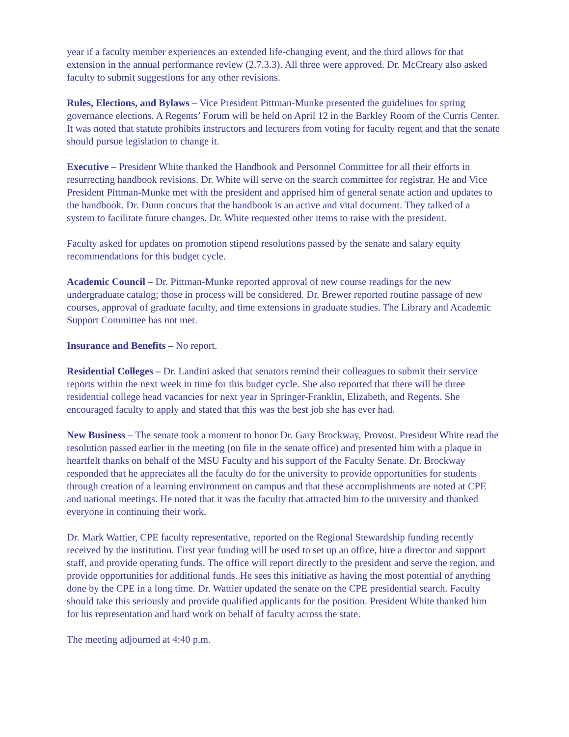year if a faculty member experiences an extended life-changing event, and the third allows for that extension in the annual performance review (2.7.3.3). All three were approved. Dr. McCreary also asked faculty to submit suggestions for any other revisions.
Rules, Elections, and Bylaws – Vice President Pittman-Munke presented the guidelines for spring governance elections. A Regents’ Forum will be held on April 12 in the Barkley Room of the Curris Center. It was noted that statute prohibits instructors and lecturers from voting for faculty regent and that the senate should pursue legislation to change it.
Executive – President White thanked the Handbook and Personnel Committee for all their efforts in resurrecting handbook revisions. Dr. White will serve on the search committee for registrar. He and Vice President Pittman-Munke met with the president and apprised him of general senate action and updates to the handbook. Dr. Dunn concurs that the handbook is an active and vital document. They talked of a system to facilitate future changes. Dr. White requested other items to raise with the president.
Faculty asked for updates on promotion stipend resolutions passed by the senate and salary equity recommendations for this budget cycle.
Academic Council – Dr. Pittman-Munke reported approval of new course readings for the new undergraduate catalog; those in process will be considered. Dr. Brewer reported routine passage of new courses, approval of graduate faculty, and time extensions in graduate studies. The Library and Academic Support Committee has not met.
Insurance and Benefits – No report.
Residential Colleges – Dr. Landini asked that senators remind their colleagues to submit their service reports within the next week in time for this budget cycle. She also reported that there will be three residential college head vacancies for next year in Springer-Franklin, Elizabeth, and Regents. She encouraged faculty to apply and stated that this was the best job she has ever had.
New Business – The senate took a moment to honor Dr. Gary Brockway, Provost. President White read the resolution passed earlier in the meeting (on file in the senate office) and presented him with a plaque in heartfelt thanks on behalf of the MSU Faculty and his support of the Faculty Senate. Dr. Brockway responded that he appreciates all the faculty do for the university to provide opportunities for students through creation of a learning environment on campus and that these accomplishments are noted at CPE and national meetings. He noted that it was the faculty that attracted him to the university and thanked everyone in continuing their work.
Dr. Mark Wattier, CPE faculty representative, reported on the Regional Stewardship funding recently received by the institution. First year funding will be used to set up an office, hire a director and support staff, and provide operating funds. The office will report directly to the president and serve the region, and provide opportunities for additional funds. He sees this initiative as having the most potential of anything done by the CPE in a long time. Dr. Wattier updated the senate on the CPE presidential search. Faculty should take this seriously and provide qualified applicants for the position. President White thanked him for his representation and hard work on behalf of faculty across the state.
The meeting adjourned at 4:40 p.m.